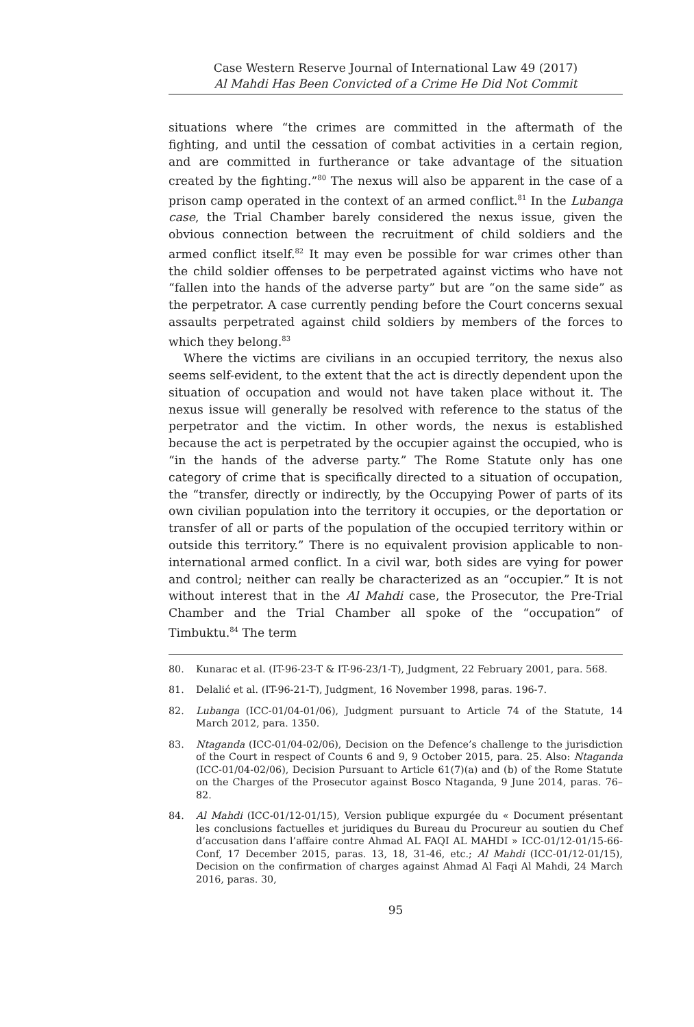Case Western Reserve Journal of International Law 49 (2017)
Al Mahdi Has Been Convicted of a Crime He Did Not Commit
situations where “the crimes are committed in the aftermath of the fighting, and until the cessation of combat activities in a certain region, and are committed in furtherance or take advantage of the situation created by the fighting.”<sup>80</sup> The nexus will also be apparent in the case of a prison camp operated in the context of an armed conflict.<sup>81</sup> In the Lubanga case, the Trial Chamber barely considered the nexus issue, given the obvious connection between the recruitment of child soldiers and the armed conflict itself.<sup>82</sup> It may even be possible for war crimes other than the child soldier offenses to be perpetrated against victims who have not “fallen into the hands of the adverse party” but are “on the same side” as the perpetrator. A case currently pending before the Court concerns sexual assaults perpetrated against child soldiers by members of the forces to which they belong.<sup>83</sup>
Where the victims are civilians in an occupied territory, the nexus also seems self-evident, to the extent that the act is directly dependent upon the situation of occupation and would not have taken place without it. The nexus issue will generally be resolved with reference to the status of the perpetrator and the victim. In other words, the nexus is established because the act is perpetrated by the occupier against the occupied, who is “in the hands of the adverse party.” The Rome Statute only has one category of crime that is specifically directed to a situation of occupation, the “transfer, directly or indirectly, by the Occupying Power of parts of its own civilian population into the territory it occupies, or the deportation or transfer of all or parts of the population of the occupied territory within or outside this territory.” There is no equivalent provision applicable to non-international armed conflict. In a civil war, both sides are vying for power and control; neither can really be characterized as an “occupier.” It is not without interest that in the Al Mahdi case, the Prosecutor, the Pre-Trial Chamber and the Trial Chamber all spoke of the “occupation” of Timbuktu.<sup>84</sup> The term
80. Kunarac et al. (IT-96-23-T & IT-96-23/1-T), Judgment, 22 February 2001, para. 568.
81. Delalić et al. (IT-96-21-T), Judgment, 16 November 1998, paras. 196-7.
82. Lubanga (ICC-01/04-01/06), Judgment pursuant to Article 74 of the Statute, 14 March 2012, para. 1350.
83. Ntaganda (ICC-01/04-02/06), Decision on the Defence’s challenge to the jurisdiction of the Court in respect of Counts 6 and 9, 9 October 2015, para. 25. Also: Ntaganda (ICC-01/04-02/06), Decision Pursuant to Article 61(7)(a) and (b) of the Rome Statute on the Charges of the Prosecutor against Bosco Ntaganda, 9 June 2014, paras. 76–82.
84. Al Mahdi (ICC-01/12-01/15), Version publique expurgée du « Document présentant les conclusions factuelles et juridiques du Bureau du Procureur au soutien du Chef d’accusation dans l’affaire contre Ahmad AL FAQI AL MAHDI » ICC-01/12-01/15-66-Conf, 17 December 2015, paras. 13, 18, 31-46, etc.; Al Mahdi (ICC-01/12-01/15), Decision on the confirmation of charges against Ahmad Al Faqi Al Mahdi, 24 March 2016, paras. 30,
95